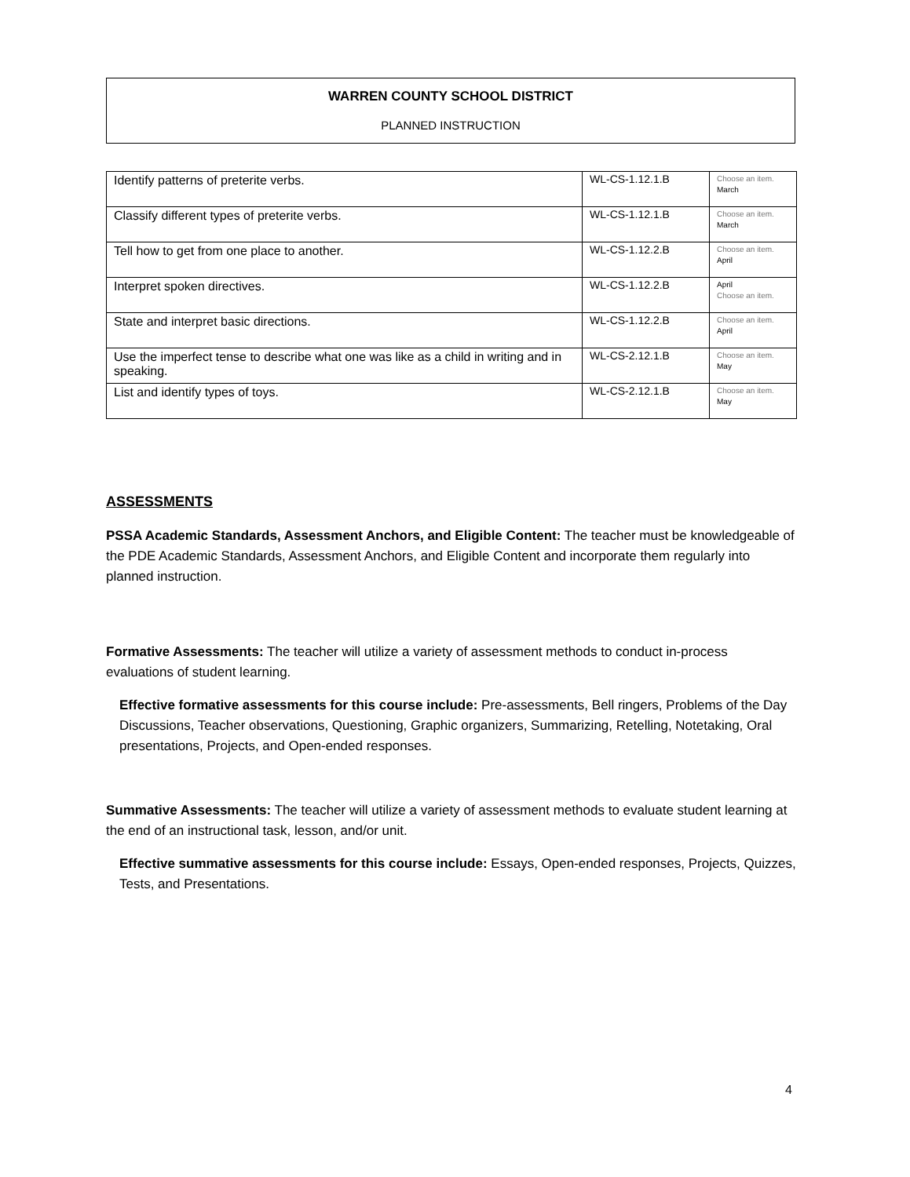WARREN COUNTY SCHOOL DISTRICT
PLANNED INSTRUCTION
| Identify patterns of preterite verbs. | WL-CS-1.12.1.B | Choose an item. March |
| Classify different types of preterite verbs. | WL-CS-1.12.1.B | Choose an item. March |
| Tell how to get from one place to another. | WL-CS-1.12.2.B | Choose an item. April |
| Interpret spoken directives. | WL-CS-1.12.2.B | April Choose an item. |
| State and interpret basic directions. | WL-CS-1.12.2.B | Choose an item. April |
| Use the imperfect tense to describe what one was like as a child in writing and in speaking. | WL-CS-2.12.1.B | Choose an item. May |
| List and identify types of toys. | WL-CS-2.12.1.B | Choose an item. May |
ASSESSMENTS
PSSA Academic Standards, Assessment Anchors, and Eligible Content: The teacher must be knowledgeable of the PDE Academic Standards, Assessment Anchors, and Eligible Content and incorporate them regularly into planned instruction.
Formative Assessments: The teacher will utilize a variety of assessment methods to conduct in-process evaluations of student learning.
Effective formative assessments for this course include: Pre-assessments, Bell ringers, Problems of the Day Discussions, Teacher observations, Questioning, Graphic organizers, Summarizing, Retelling, Notetaking, Oral presentations, Projects, and Open-ended responses.
Summative Assessments: The teacher will utilize a variety of assessment methods to evaluate student learning at the end of an instructional task, lesson, and/or unit.
Effective summative assessments for this course include: Essays, Open-ended responses, Projects, Quizzes, Tests, and Presentations.
4